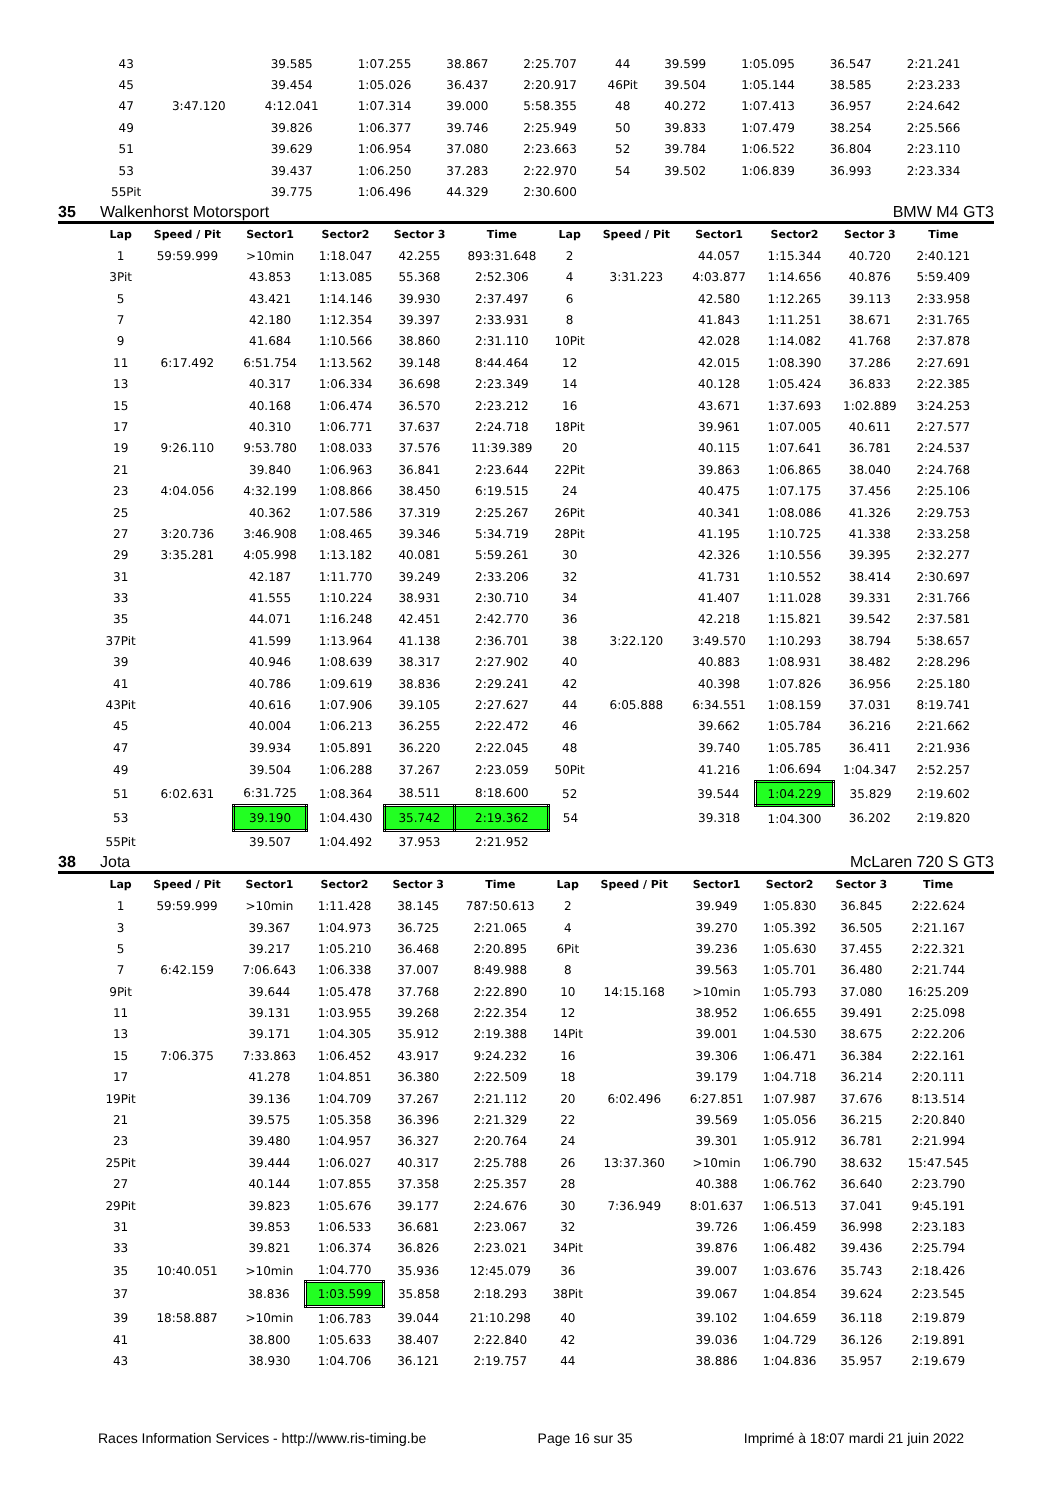| 43 | | 39.585 | 1:07.255 | 38.867 | 2:25.707 | 44 | | 39.599 | 1:05.095 | 36.547 | 2:21.241 |
| 45 | | 39.454 | 1:05.026 | 36.437 | 2:20.917 | 46Pit | | 39.504 | 1:05.144 | 38.585 | 2:23.233 |
| 47 | 3:47.120 | 4:12.041 | 1:07.314 | 39.000 | 5:58.355 | 48 | | 40.272 | 1:07.413 | 36.957 | 2:24.642 |
| 49 | | 39.826 | 1:06.377 | 39.746 | 2:25.949 | 50 | | 39.833 | 1:07.479 | 38.254 | 2:25.566 |
| 51 | | 39.629 | 1:06.954 | 37.080 | 2:23.663 | 52 | | 39.784 | 1:06.522 | 36.804 | 2:23.110 |
| 53 | | 39.437 | 1:06.250 | 37.283 | 2:22.970 | 54 | | 39.502 | 1:06.839 | 36.993 | 2:23.334 |
| 55Pit | | 39.775 | 1:06.496 | 44.329 | 2:30.600 | | | | | | |
35 Walkenhorst Motorsport BMW M4 GT3
| Lap | Speed / Pit | Sector1 | Sector2 | Sector 3 | Time | Lap | Speed / Pit | Sector1 | Sector2 | Sector 3 | Time |
| --- | --- | --- | --- | --- | --- | --- | --- | --- | --- | --- | --- |
| 1 | 59:59.999 | >10min | 1:18.047 | 42.255 | 893:31.648 | 2 | | 44.057 | 1:15.344 | 40.720 | 2:40.121 |
| 3Pit | | 43.853 | 1:13.085 | 55.368 | 2:52.306 | 4 | 3:31.223 | 4:03.877 | 1:14.656 | 40.876 | 5:59.409 |
| 5 | | 43.421 | 1:14.146 | 39.930 | 2:37.497 | 6 | | 42.580 | 1:12.265 | 39.113 | 2:33.958 |
| 7 | | 42.180 | 1:12.354 | 39.397 | 2:33.931 | 8 | | 41.843 | 1:11.251 | 38.671 | 2:31.765 |
| 9 | | 41.684 | 1:10.566 | 38.860 | 2:31.110 | 10Pit | | 42.028 | 1:14.082 | 41.768 | 2:37.878 |
| 11 | 6:17.492 | 6:51.754 | 1:13.562 | 39.148 | 8:44.464 | 12 | | 42.015 | 1:08.390 | 37.286 | 2:27.691 |
| 13 | | 40.317 | 1:06.334 | 36.698 | 2:23.349 | 14 | | 40.128 | 1:05.424 | 36.833 | 2:22.385 |
| 15 | | 40.168 | 1:06.474 | 36.570 | 2:23.212 | 16 | | 43.671 | 1:37.693 | 1:02.889 | 3:24.253 |
| 17 | | 40.310 | 1:06.771 | 37.637 | 2:24.718 | 18Pit | | 39.961 | 1:07.005 | 40.611 | 2:27.577 |
| 19 | 9:26.110 | 9:53.780 | 1:08.033 | 37.576 | 11:39.389 | 20 | | 40.115 | 1:07.641 | 36.781 | 2:24.537 |
| 21 | | 39.840 | 1:06.963 | 36.841 | 2:23.644 | 22Pit | | 39.863 | 1:06.865 | 38.040 | 2:24.768 |
| 23 | 4:04.056 | 4:32.199 | 1:08.866 | 38.450 | 6:19.515 | 24 | | 40.475 | 1:07.175 | 37.456 | 2:25.106 |
| 25 | | 40.362 | 1:07.586 | 37.319 | 2:25.267 | 26Pit | | 40.341 | 1:08.086 | 41.326 | 2:29.753 |
| 27 | 3:20.736 | 3:46.908 | 1:08.465 | 39.346 | 5:34.719 | 28Pit | | 41.195 | 1:10.725 | 41.338 | 2:33.258 |
| 29 | 3:35.281 | 4:05.998 | 1:13.182 | 40.081 | 5:59.261 | 30 | | 42.326 | 1:10.556 | 39.395 | 2:32.277 |
| 31 | | 42.187 | 1:11.770 | 39.249 | 2:33.206 | 32 | | 41.731 | 1:10.552 | 38.414 | 2:30.697 |
| 33 | | 41.555 | 1:10.224 | 38.931 | 2:30.710 | 34 | | 41.407 | 1:11.028 | 39.331 | 2:31.766 |
| 35 | | 44.071 | 1:16.248 | 42.451 | 2:42.770 | 36 | | 42.218 | 1:15.821 | 39.542 | 2:37.581 |
| 37Pit | | 41.599 | 1:13.964 | 41.138 | 2:36.701 | 38 | 3:22.120 | 3:49.570 | 1:10.293 | 38.794 | 5:38.657 |
| 39 | | 40.946 | 1:08.639 | 38.317 | 2:27.902 | 40 | | 40.883 | 1:08.931 | 38.482 | 2:28.296 |
| 41 | | 40.786 | 1:09.619 | 38.836 | 2:29.241 | 42 | | 40.398 | 1:07.826 | 36.956 | 2:25.180 |
| 43Pit | | 40.616 | 1:07.906 | 39.105 | 2:27.627 | 44 | 6:05.888 | 6:34.551 | 1:08.159 | 37.031 | 8:19.741 |
| 45 | | 40.004 | 1:06.213 | 36.255 | 2:22.472 | 46 | | 39.662 | 1:05.784 | 36.216 | 2:21.662 |
| 47 | | 39.934 | 1:05.891 | 36.220 | 2:22.045 | 48 | | 39.740 | 1:05.785 | 36.411 | 2:21.936 |
| 49 | | 39.504 | 1:06.288 | 37.267 | 2:23.059 | 50Pit | | 41.216 | 1:06.694 | 1:04.347 | 2:52.257 |
| 51 | 6:02.631 | 6:31.725 | 1:08.364 | 38.511 | 8:18.600 | 52 | | 39.544 | 1:04.229 | 35.829 | 2:19.602 |
| 53 | | 39.190 | 1:04.430 | 35.742 | 2:19.362 | 54 | | 39.318 | 1:04.300 | 36.202 | 2:19.820 |
| 55Pit | | 39.507 | 1:04.492 | 37.953 | 2:21.952 | | | | | | |
38 Jota McLaren 720 S GT3
| Lap | Speed / Pit | Sector1 | Sector2 | Sector 3 | Time | Lap | Speed / Pit | Sector1 | Sector2 | Sector 3 | Time |
| --- | --- | --- | --- | --- | --- | --- | --- | --- | --- | --- | --- |
| 1 | 59:59.999 | >10min | 1:11.428 | 38.145 | 787:50.613 | 2 | | 39.949 | 1:05.830 | 36.845 | 2:22.624 |
| 3 | | 39.367 | 1:04.973 | 36.725 | 2:21.065 | 4 | | 39.270 | 1:05.392 | 36.505 | 2:21.167 |
| 5 | | 39.217 | 1:05.210 | 36.468 | 2:20.895 | 6Pit | | 39.236 | 1:05.630 | 37.455 | 2:22.321 |
| 7 | 6:42.159 | 7:06.643 | 1:06.338 | 37.007 | 8:49.988 | 8 | | 39.563 | 1:05.701 | 36.480 | 2:21.744 |
| 9Pit | | 39.644 | 1:05.478 | 37.768 | 2:22.890 | 10 | 14:15.168 | >10min | 1:05.793 | 37.080 | 16:25.209 |
| 11 | | 39.131 | 1:03.955 | 39.268 | 2:22.354 | 12 | | 38.952 | 1:06.655 | 39.491 | 2:25.098 |
| 13 | | 39.171 | 1:04.305 | 35.912 | 2:19.388 | 14Pit | | 39.001 | 1:04.530 | 38.675 | 2:22.206 |
| 15 | 7:06.375 | 7:33.863 | 1:06.452 | 43.917 | 9:24.232 | 16 | | 39.306 | 1:06.471 | 36.384 | 2:22.161 |
| 17 | | 41.278 | 1:04.851 | 36.380 | 2:22.509 | 18 | | 39.179 | 1:04.718 | 36.214 | 2:20.111 |
| 19Pit | | 39.136 | 1:04.709 | 37.267 | 2:21.112 | 20 | 6:02.496 | 6:27.851 | 1:07.987 | 37.676 | 8:13.514 |
| 21 | | 39.575 | 1:05.358 | 36.396 | 2:21.329 | 22 | | 39.569 | 1:05.056 | 36.215 | 2:20.840 |
| 23 | | 39.480 | 1:04.957 | 36.327 | 2:20.764 | 24 | | 39.301 | 1:05.912 | 36.781 | 2:21.994 |
| 25Pit | | 39.444 | 1:06.027 | 40.317 | 2:25.788 | 26 | 13:37.360 | >10min | 1:06.790 | 38.632 | 15:47.545 |
| 27 | | 40.144 | 1:07.855 | 37.358 | 2:25.357 | 28 | | 40.388 | 1:06.762 | 36.640 | 2:23.790 |
| 29Pit | | 39.823 | 1:05.676 | 39.177 | 2:24.676 | 30 | 7:36.949 | 8:01.637 | 1:06.513 | 37.041 | 9:45.191 |
| 31 | | 39.853 | 1:06.533 | 36.681 | 2:23.067 | 32 | | 39.726 | 1:06.459 | 36.998 | 2:23.183 |
| 33 | | 39.821 | 1:06.374 | 36.826 | 2:23.021 | 34Pit | | 39.876 | 1:06.482 | 39.436 | 2:25.794 |
| 35 | 10:40.051 | >10min | 1:04.770 | 35.936 | 12:45.079 | 36 | | 39.007 | 1:03.676 | 35.743 | 2:18.426 |
| 37 | | 38.836 | 1:03.599 | 35.858 | 2:18.293 | 38Pit | | 39.067 | 1:04.854 | 39.624 | 2:23.545 |
| 39 | 18:58.887 | >10min | 1:06.783 | 39.044 | 21:10.298 | 40 | | 39.102 | 1:04.659 | 36.118 | 2:19.879 |
| 41 | | 38.800 | 1:05.633 | 38.407 | 2:22.840 | 42 | | 39.036 | 1:04.729 | 36.126 | 2:19.891 |
| 43 | | 38.930 | 1:04.706 | 36.121 | 2:19.757 | 44 | | 38.886 | 1:04.836 | 35.957 | 2:19.679 |
Races Information Services - http://www.ris-timing.be Page 16 sur 35 Imprimé à 18:07 mardi 21 juin 2022